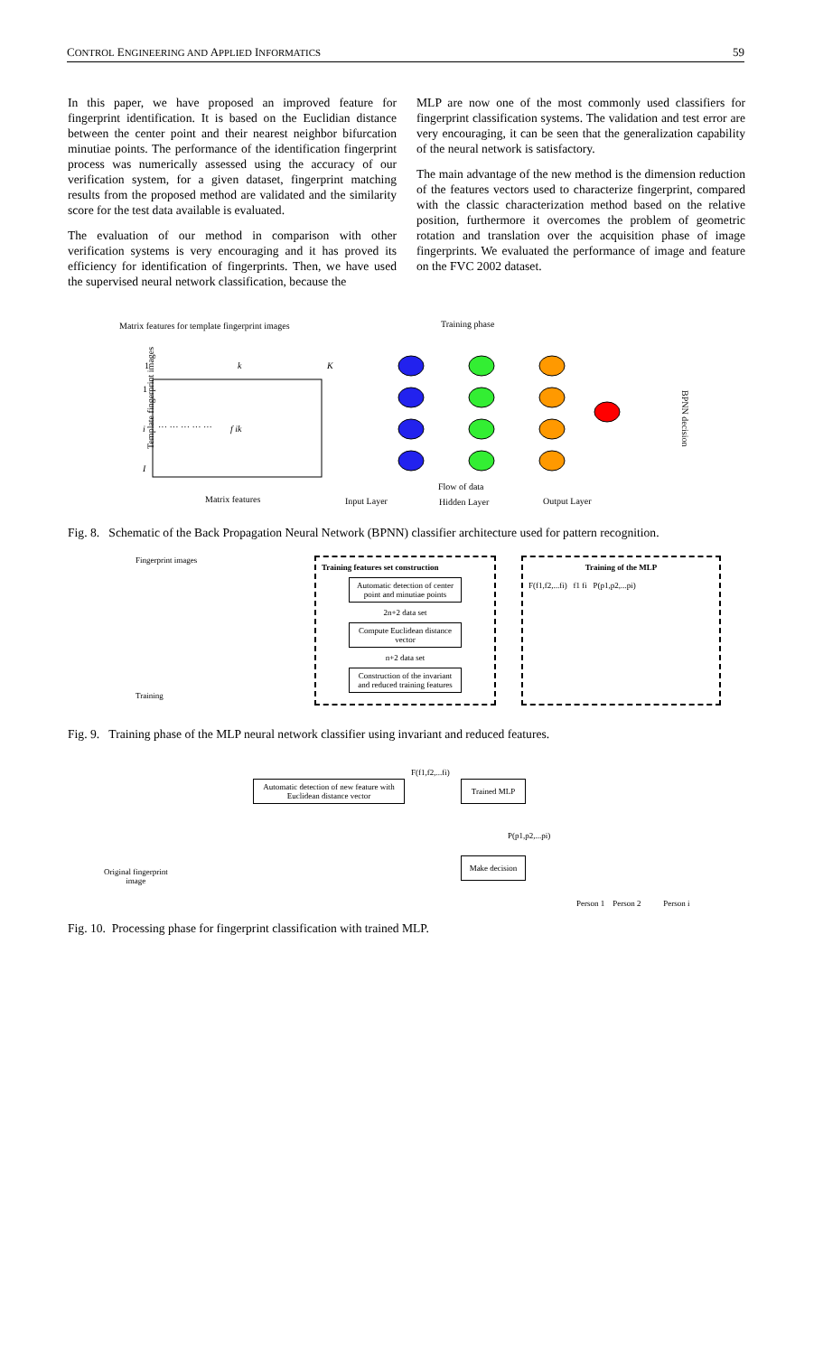CONTROL ENGINEERING AND APPLIED INFORMATICS 59
In this paper, we have proposed an improved feature for fingerprint identification. It is based on the Euclidian distance between the center point and their nearest neighbor bifurcation minutiae points. The performance of the identification fingerprint process was numerically assessed using the accuracy of our verification system, for a given dataset, fingerprint matching results from the proposed method are validated and the similarity score for the test data available is evaluated.
The evaluation of our method in comparison with other verification systems is very encouraging and it has proved its efficiency for identification of fingerprints. Then, we have used the supervised neural network classification, because the
MLP are now one of the most commonly used classifiers for fingerprint classification systems. The validation and test error are very encouraging, it can be seen that the generalization capability of the neural network is satisfactory.
The main advantage of the new method is the dimension reduction of the features vectors used to characterize fingerprint, compared with the classic characterization method based on the relative position, furthermore it overcomes the problem of geometric rotation and translation over the acquisition phase of image fingerprints. We evaluated the performance of image and feature on the FVC 2002 dataset.
Matrix features for template fingerprint images
Training phase
Template fingerprint images
1
k
K
1
i
I
··· ··· ··· ··· ···
f ik
Matrix features
BPNN decision
Flow of data
Input Layer
Hidden Layer
Output Layer
Fig. 8. Schematic of the Back Propagation Neural Network (BPNN) classifier architecture used for pattern recognition.
Fingerprint images
Training
Training features set construction
Automatic detection of center point and minutiae points
2n+2 data set
Compute Euclidean distance vector
n+2 data set
Construction of the invariant and reduced training features
Training of the MLP
F(f1,f2,...fi) f1 fi P(p1,p2,...pi)
Fig. 9. Training phase of the MLP neural network classifier using invariant and reduced features.
Original fingerprint
image
Automatic detection of new feature with Euclidean distance vector
F(f1,f2,...fi)
Trained MLP
P(p1,p2,...pi)
Make decision
Person 1 Person 2 Person i
Fig. 10. Processing phase for fingerprint classification with trained MLP.